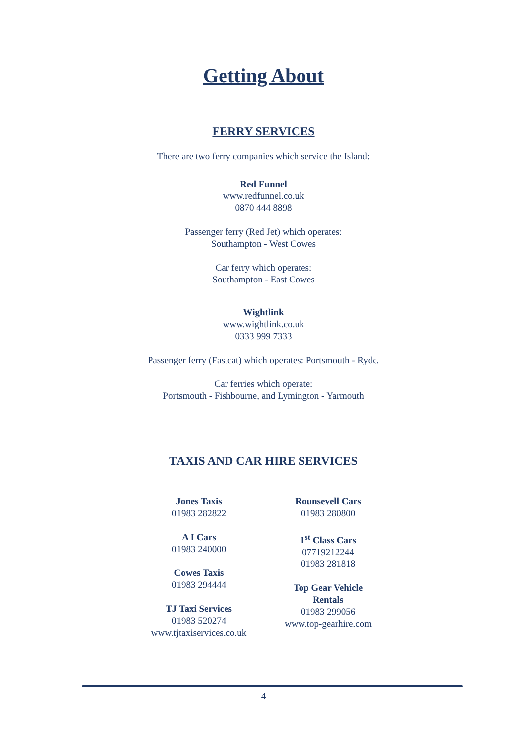Getting About
FERRY SERVICES
There are two ferry companies which service the Island:
Red Funnel
www.redfunnel.co.uk
0870 444 8898
Passenger ferry (Red Jet) which operates:
Southampton - West Cowes
Car ferry which operates:
Southampton - East Cowes
Wightlink
www.wightlink.co.uk
0333 999 7333
Passenger ferry (Fastcat) which operates: Portsmouth - Ryde.
Car ferries which operate:
Portsmouth - Fishbourne, and Lymington - Yarmouth
TAXIS AND CAR HIRE SERVICES
Jones Taxis
01983 282822
A I Cars
01983 240000
Cowes Taxis
01983 294444
TJ Taxi Services
01983 520274
www.tjtaxiservices.co.uk
Rounsevell Cars
01983 280800
1<sup>st</sup> Class Cars
07719212244
01983 281818
Top Gear Vehicle Rentals
01983 299056
www.top-gearhire.com
4